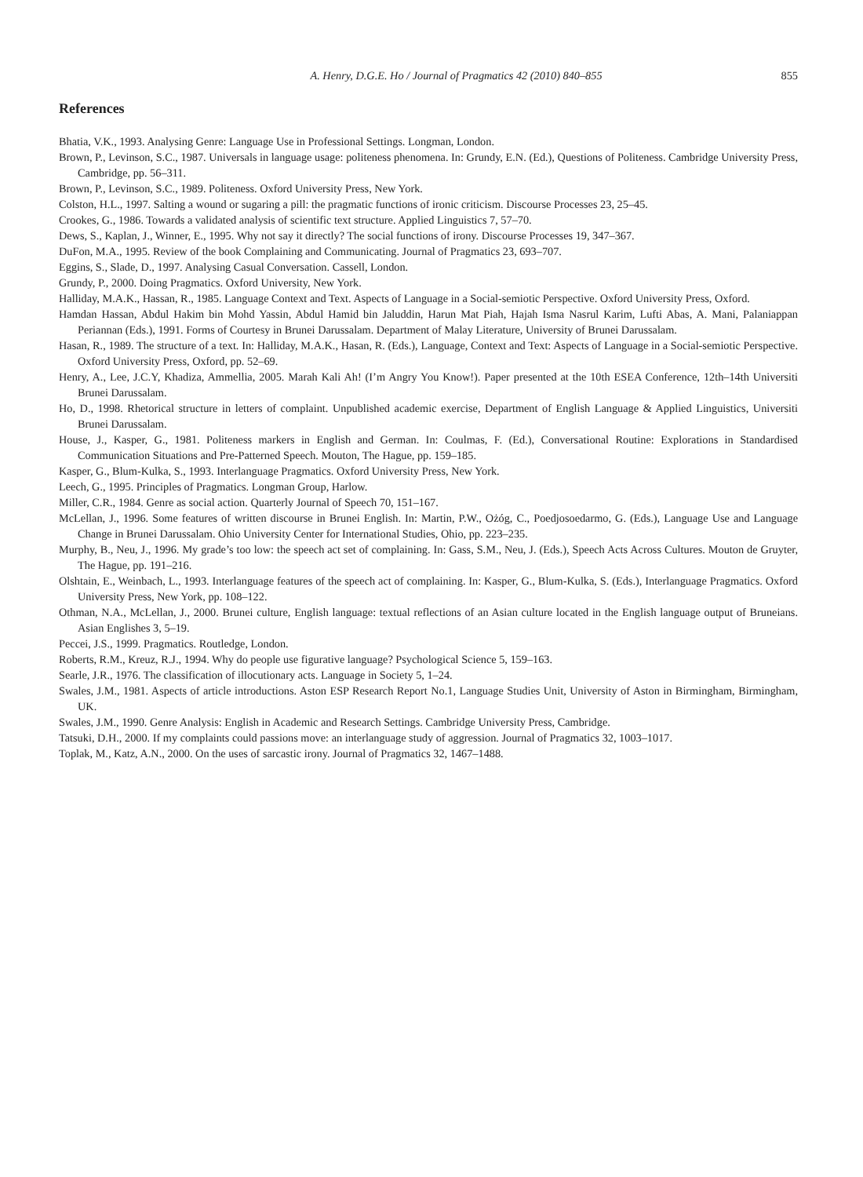A. Henry, D.G.E. Ho / Journal of Pragmatics 42 (2010) 840–855 855
References
Bhatia, V.K., 1993. Analysing Genre: Language Use in Professional Settings. Longman, London.
Brown, P., Levinson, S.C., 1987. Universals in language usage: politeness phenomena. In: Grundy, E.N. (Ed.), Questions of Politeness. Cambridge University Press, Cambridge, pp. 56–311.
Brown, P., Levinson, S.C., 1989. Politeness. Oxford University Press, New York.
Colston, H.L., 1997. Salting a wound or sugaring a pill: the pragmatic functions of ironic criticism. Discourse Processes 23, 25–45.
Crookes, G., 1986. Towards a validated analysis of scientific text structure. Applied Linguistics 7, 57–70.
Dews, S., Kaplan, J., Winner, E., 1995. Why not say it directly? The social functions of irony. Discourse Processes 19, 347–367.
DuFon, M.A., 1995. Review of the book Complaining and Communicating. Journal of Pragmatics 23, 693–707.
Eggins, S., Slade, D., 1997. Analysing Casual Conversation. Cassell, London.
Grundy, P., 2000. Doing Pragmatics. Oxford University, New York.
Halliday, M.A.K., Hassan, R., 1985. Language Context and Text. Aspects of Language in a Social-semiotic Perspective. Oxford University Press, Oxford.
Hamdan Hassan, Abdul Hakim bin Mohd Yassin, Abdul Hamid bin Jaluddin, Harun Mat Piah, Hajah Isma Nasrul Karim, Lufti Abas, A. Mani, Palaniappan Periannan (Eds.), 1991. Forms of Courtesy in Brunei Darussalam. Department of Malay Literature, University of Brunei Darussalam.
Hasan, R., 1989. The structure of a text. In: Halliday, M.A.K., Hasan, R. (Eds.), Language, Context and Text: Aspects of Language in a Social-semiotic Perspective. Oxford University Press, Oxford, pp. 52–69.
Henry, A., Lee, J.C.Y, Khadiza, Ammellia, 2005. Marah Kali Ah! (I’m Angry You Know!). Paper presented at the 10th ESEA Conference, 12th–14th Universiti Brunei Darussalam.
Ho, D., 1998. Rhetorical structure in letters of complaint. Unpublished academic exercise, Department of English Language & Applied Linguistics, Universiti Brunei Darussalam.
House, J., Kasper, G., 1981. Politeness markers in English and German. In: Coulmas, F. (Ed.), Conversational Routine: Explorations in Standardised Communication Situations and Pre-Patterned Speech. Mouton, The Hague, pp. 159–185.
Kasper, G., Blum-Kulka, S., 1993. Interlanguage Pragmatics. Oxford University Press, New York.
Leech, G., 1995. Principles of Pragmatics. Longman Group, Harlow.
Miller, C.R., 1984. Genre as social action. Quarterly Journal of Speech 70, 151–167.
McLellan, J., 1996. Some features of written discourse in Brunei English. In: Martin, P.W., Ożóg, C., Poedjosoedarmo, G. (Eds.), Language Use and Language Change in Brunei Darussalam. Ohio University Center for International Studies, Ohio, pp. 223–235.
Murphy, B., Neu, J., 1996. My grade’s too low: the speech act set of complaining. In: Gass, S.M., Neu, J. (Eds.), Speech Acts Across Cultures. Mouton de Gruyter, The Hague, pp. 191–216.
Olshtain, E., Weinbach, L., 1993. Interlanguage features of the speech act of complaining. In: Kasper, G., Blum-Kulka, S. (Eds.), Interlanguage Pragmatics. Oxford University Press, New York, pp. 108–122.
Othman, N.A., McLellan, J., 2000. Brunei culture, English language: textual reflections of an Asian culture located in the English language output of Bruneians. Asian Englishes 3, 5–19.
Peccei, J.S., 1999. Pragmatics. Routledge, London.
Roberts, R.M., Kreuz, R.J., 1994. Why do people use figurative language? Psychological Science 5, 159–163.
Searle, J.R., 1976. The classification of illocutionary acts. Language in Society 5, 1–24.
Swales, J.M., 1981. Aspects of article introductions. Aston ESP Research Report No.1, Language Studies Unit, University of Aston in Birmingham, Birmingham, UK.
Swales, J.M., 1990. Genre Analysis: English in Academic and Research Settings. Cambridge University Press, Cambridge.
Tatsuki, D.H., 2000. If my complaints could passions move: an interlanguage study of aggression. Journal of Pragmatics 32, 1003–1017.
Toplak, M., Katz, A.N., 2000. On the uses of sarcastic irony. Journal of Pragmatics 32, 1467–1488.